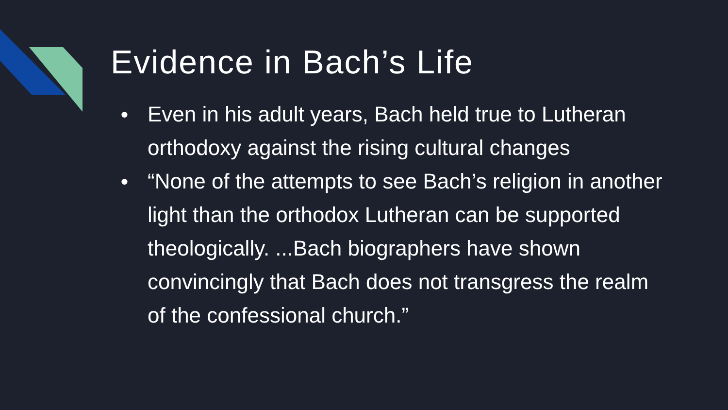Evidence in Bach’s Life
● Even in his adult years, Bach held true to Lutheran orthodoxy against the rising cultural changes
● “None of the attempts to see Bach’s religion in another light than the orthodox Lutheran can be supported theologically. ...Bach biographers have shown convincingly that Bach does not transgress the realm of the confessional church.”